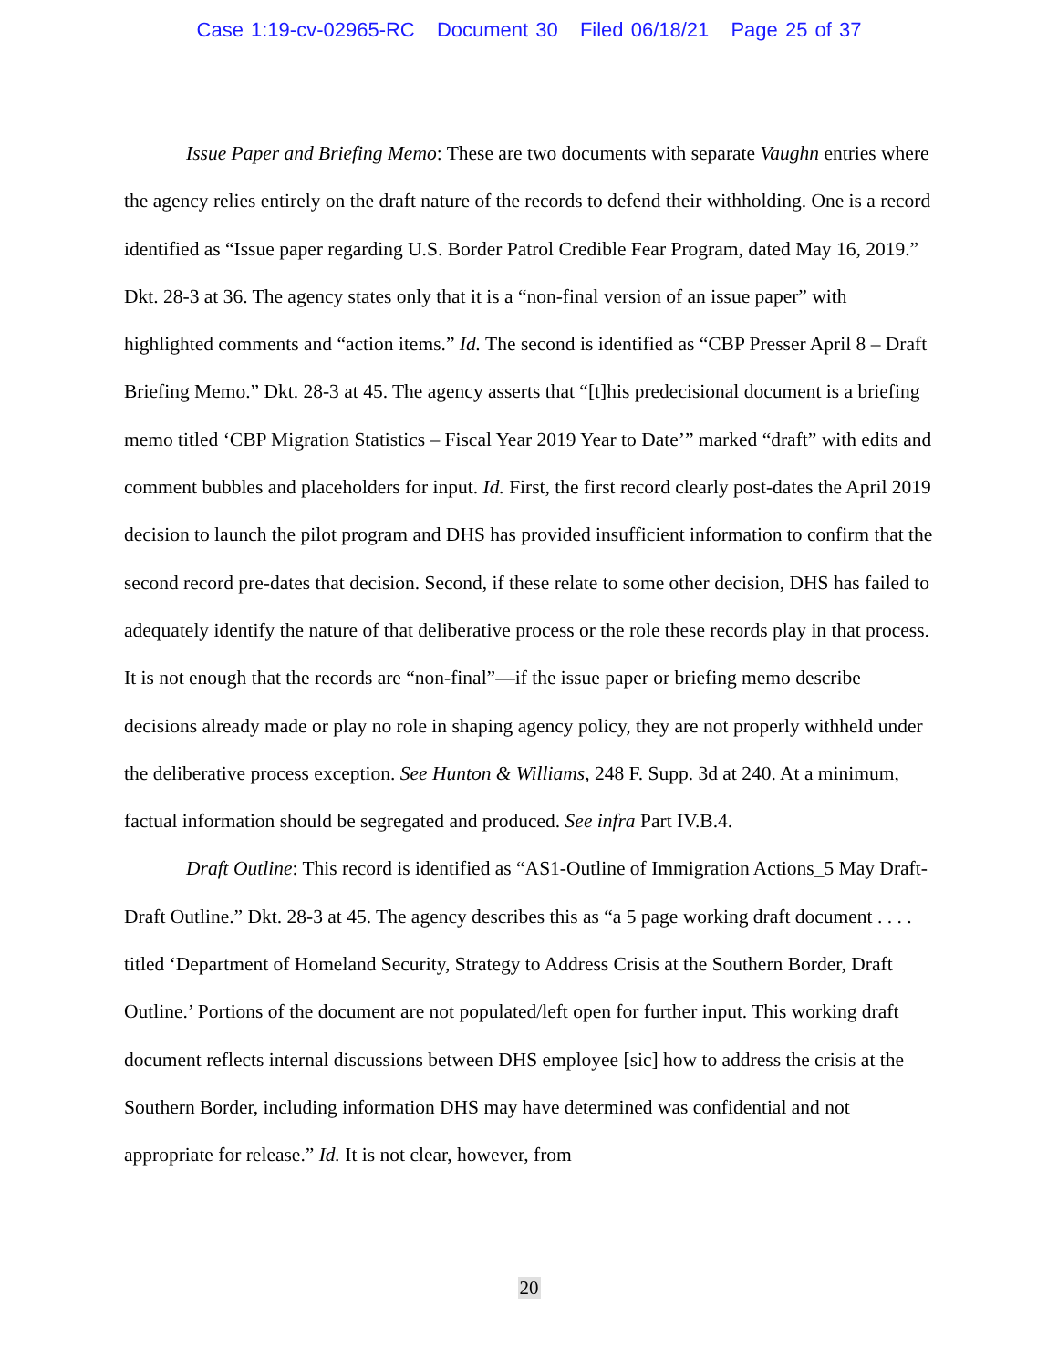Case 1:19-cv-02965-RC Document 30 Filed 06/18/21 Page 25 of 37
Issue Paper and Briefing Memo: These are two documents with separate Vaughn entries where the agency relies entirely on the draft nature of the records to defend their withholding. One is a record identified as “Issue paper regarding U.S. Border Patrol Credible Fear Program, dated May 16, 2019.” Dkt. 28-3 at 36. The agency states only that it is a “non-final version of an issue paper” with highlighted comments and “action items.” Id. The second is identified as “CBP Presser April 8 – Draft Briefing Memo.” Dkt. 28-3 at 45. The agency asserts that “[t]his predecisional document is a briefing memo titled ‘CBP Migration Statistics – Fiscal Year 2019 Year to Date’” marked “draft” with edits and comment bubbles and placeholders for input. Id. First, the first record clearly post-dates the April 2019 decision to launch the pilot program and DHS has provided insufficient information to confirm that the second record pre-dates that decision. Second, if these relate to some other decision, DHS has failed to adequately identify the nature of that deliberative process or the role these records play in that process. It is not enough that the records are “non-final”—if the issue paper or briefing memo describe decisions already made or play no role in shaping agency policy, they are not properly withheld under the deliberative process exception. See Hunton & Williams, 248 F. Supp. 3d at 240. At a minimum, factual information should be segregated and produced. See infra Part IV.B.4.
Draft Outline: This record is identified as “AS1-Outline of Immigration Actions_5 May Draft-Draft Outline.” Dkt. 28-3 at 45. The agency describes this as “a 5 page working draft document . . . . titled ‘Department of Homeland Security, Strategy to Address Crisis at the Southern Border, Draft Outline.’ Portions of the document are not populated/left open for further input. This working draft document reflects internal discussions between DHS employee [sic] how to address the crisis at the Southern Border, including information DHS may have determined was confidential and not appropriate for release.” Id. It is not clear, however, from
20